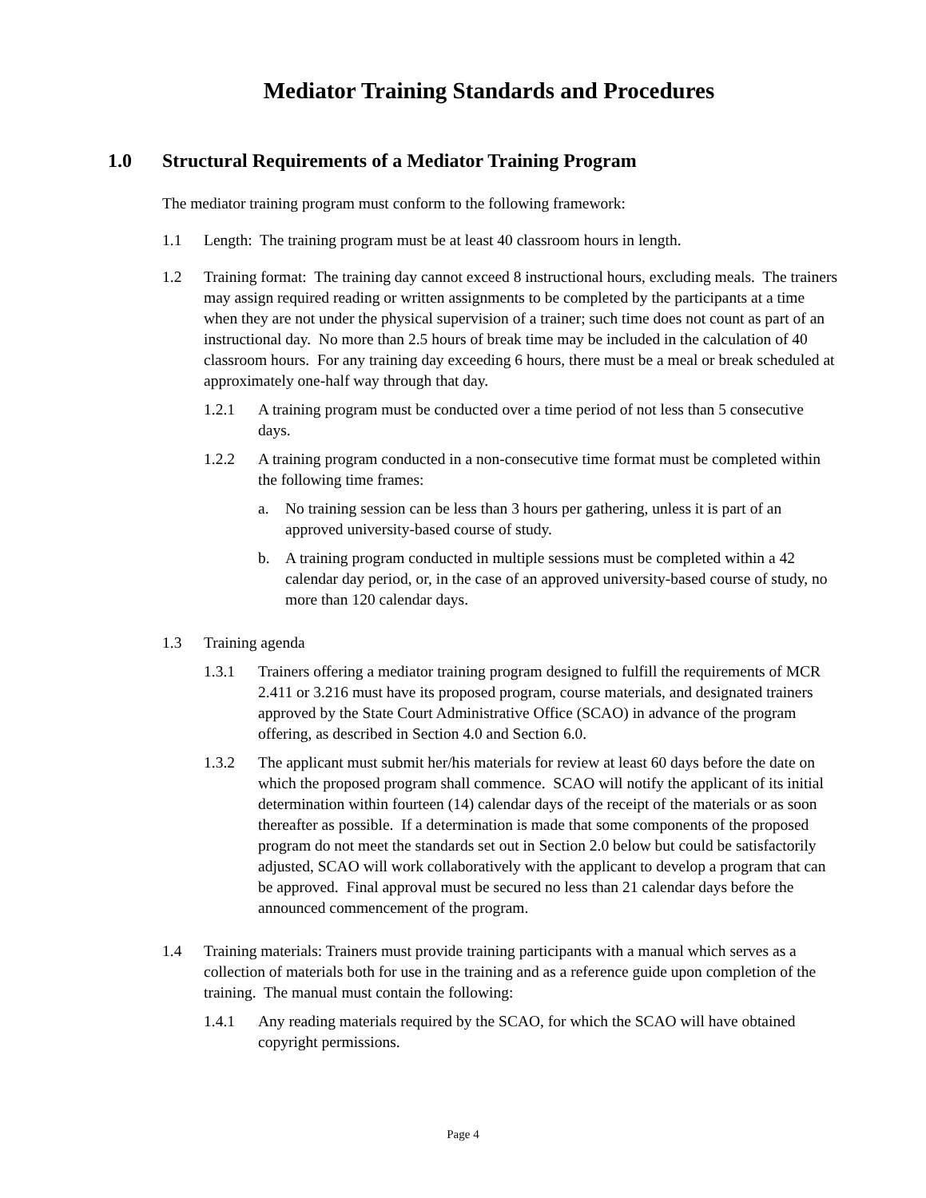Mediator Training Standards and Procedures
1.0 Structural Requirements of a Mediator Training Program
The mediator training program must conform to the following framework:
1.1 Length: The training program must be at least 40 classroom hours in length.
1.2 Training format: The training day cannot exceed 8 instructional hours, excluding meals. The trainers may assign required reading or written assignments to be completed by the participants at a time when they are not under the physical supervision of a trainer; such time does not count as part of an instructional day. No more than 2.5 hours of break time may be included in the calculation of 40 classroom hours. For any training day exceeding 6 hours, there must be a meal or break scheduled at approximately one-half way through that day.
1.2.1 A training program must be conducted over a time period of not less than 5 consecutive days.
1.2.2 A training program conducted in a non-consecutive time format must be completed within the following time frames:
a. No training session can be less than 3 hours per gathering, unless it is part of an approved university-based course of study.
b. A training program conducted in multiple sessions must be completed within a 42 calendar day period, or, in the case of an approved university-based course of study, no more than 120 calendar days.
1.3 Training agenda
1.3.1 Trainers offering a mediator training program designed to fulfill the requirements of MCR 2.411 or 3.216 must have its proposed program, course materials, and designated trainers approved by the State Court Administrative Office (SCAO) in advance of the program offering, as described in Section 4.0 and Section 6.0.
1.3.2 The applicant must submit her/his materials for review at least 60 days before the date on which the proposed program shall commence. SCAO will notify the applicant of its initial determination within fourteen (14) calendar days of the receipt of the materials or as soon thereafter as possible. If a determination is made that some components of the proposed program do not meet the standards set out in Section 2.0 below but could be satisfactorily adjusted, SCAO will work collaboratively with the applicant to develop a program that can be approved. Final approval must be secured no less than 21 calendar days before the announced commencement of the program.
1.4 Training materials: Trainers must provide training participants with a manual which serves as a collection of materials both for use in the training and as a reference guide upon completion of the training. The manual must contain the following:
1.4.1 Any reading materials required by the SCAO, for which the SCAO will have obtained copyright permissions.
Page 4